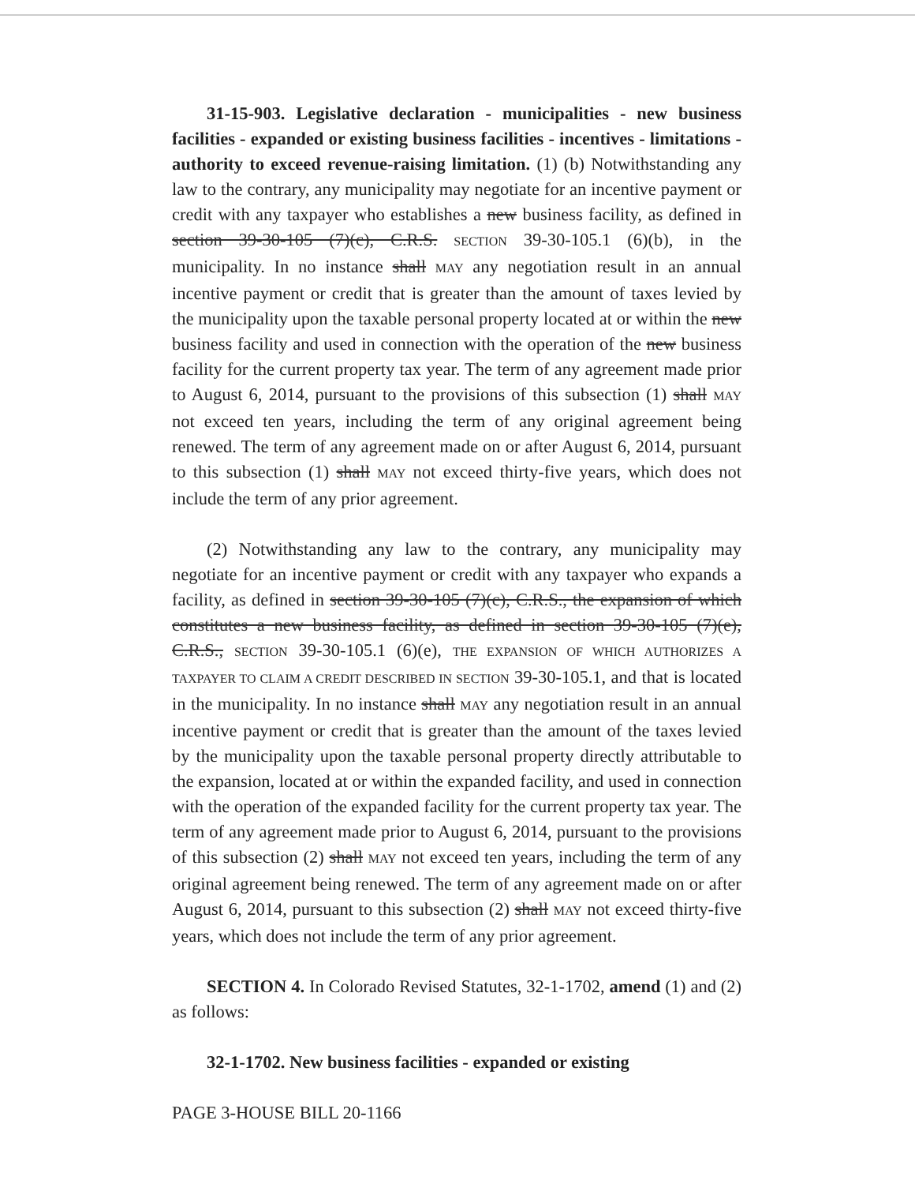31-15-903. Legislative declaration - municipalities - new business facilities - expanded or existing business facilities - incentives - limitations - authority to exceed revenue-raising limitation. (1) (b) Notwithstanding any law to the contrary, any municipality may negotiate for an incentive payment or credit with any taxpayer who establishes a new business facility, as defined in section 39-30-105 (7)(c), C.R.S. SECTION 39-30-105.1 (6)(b), in the municipality. In no instance shall MAY any negotiation result in an annual incentive payment or credit that is greater than the amount of taxes levied by the municipality upon the taxable personal property located at or within the new business facility and used in connection with the operation of the new business facility for the current property tax year. The term of any agreement made prior to August 6, 2014, pursuant to the provisions of this subsection (1) shall MAY not exceed ten years, including the term of any original agreement being renewed. The term of any agreement made on or after August 6, 2014, pursuant to this subsection (1) shall MAY not exceed thirty-five years, which does not include the term of any prior agreement.
(2) Notwithstanding any law to the contrary, any municipality may negotiate for an incentive payment or credit with any taxpayer who expands a facility, as defined in section 39-30-105 (7)(c), C.R.S., the expansion of which constitutes a new business facility, as defined in section 39-30-105 (7)(e), C.R.S., SECTION 39-30-105.1 (6)(e), THE EXPANSION OF WHICH AUTHORIZES A TAXPAYER TO CLAIM A CREDIT DESCRIBED IN SECTION 39-30-105.1, and that is located in the municipality. In no instance shall MAY any negotiation result in an annual incentive payment or credit that is greater than the amount of the taxes levied by the municipality upon the taxable personal property directly attributable to the expansion, located at or within the expanded facility, and used in connection with the operation of the expanded facility for the current property tax year. The term of any agreement made prior to August 6, 2014, pursuant to the provisions of this subsection (2) shall MAY not exceed ten years, including the term of any original agreement being renewed. The term of any agreement made on or after August 6, 2014, pursuant to this subsection (2) shall MAY not exceed thirty-five years, which does not include the term of any prior agreement.
SECTION 4. In Colorado Revised Statutes, 32-1-1702, amend (1) and (2) as follows:
32-1-1702. New business facilities - expanded or existing
PAGE 3-HOUSE BILL 20-1166